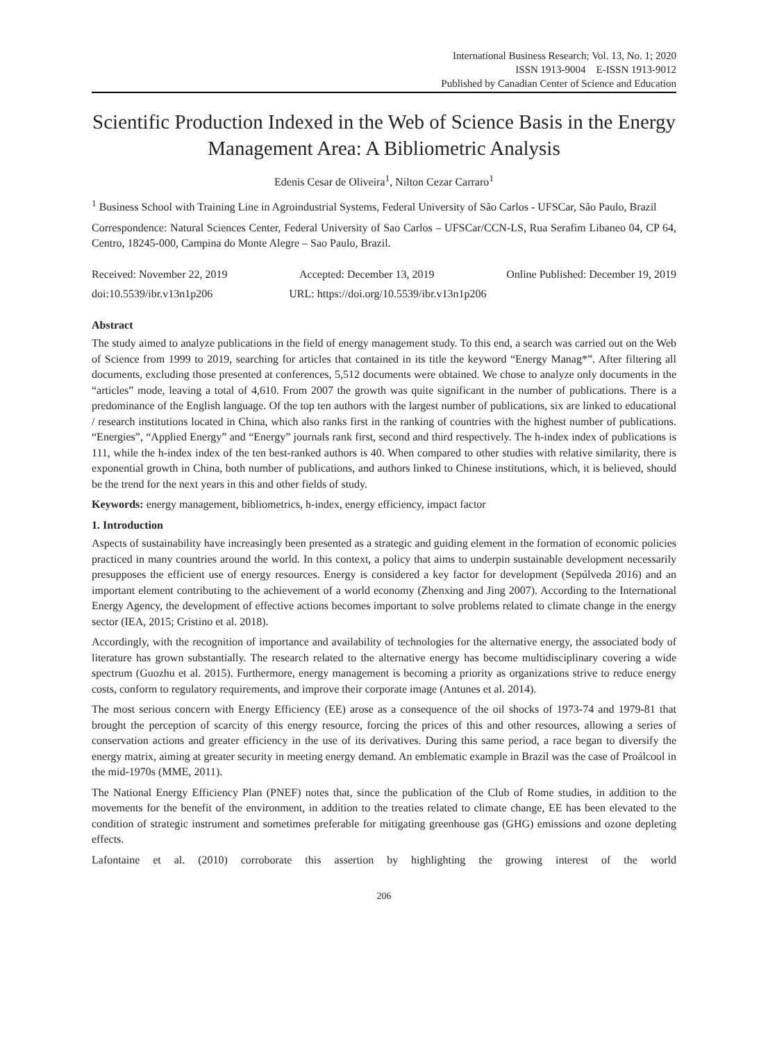International Business Research; Vol. 13, No. 1; 2020
ISSN 1913-9004 E-ISSN 1913-9012
Published by Canadian Center of Science and Education
Scientific Production Indexed in the Web of Science Basis in the Energy Management Area: A Bibliometric Analysis
Edenis Cesar de Oliveira<sup>1</sup>, Nilton Cezar Carraro<sup>1</sup>
<sup>1</sup> Business School with Training Line in Agroindustrial Systems, Federal University of São Carlos - UFSCar, São Paulo, Brazil
Correspondence: Natural Sciences Center, Federal University of Sao Carlos – UFSCar/CCN-LS, Rua Serafim Libaneo 04, CP 64, Centro, 18245-000, Campina do Monte Alegre – Sao Paulo, Brazil.
Received: November 22, 2019 Accepted: December 13, 2019 Online Published: December 19, 2019
doi:10.5539/ibr.v13n1p206 URL: https://doi.org/10.5539/ibr.v13n1p206
Abstract
The study aimed to analyze publications in the field of energy management study. To this end, a search was carried out on the Web of Science from 1999 to 2019, searching for articles that contained in its title the keyword “Energy Manag*”. After filtering all documents, excluding those presented at conferences, 5,512 documents were obtained. We chose to analyze only documents in the “articles” mode, leaving a total of 4,610. From 2007 the growth was quite significant in the number of publications. There is a predominance of the English language. Of the top ten authors with the largest number of publications, six are linked to educational / research institutions located in China, which also ranks first in the ranking of countries with the highest number of publications. “Energies”, “Applied Energy” and “Energy” journals rank first, second and third respectively. The h-index index of publications is 111, while the h-index index of the ten best-ranked authors is 40. When compared to other studies with relative similarity, there is exponential growth in China, both number of publications, and authors linked to Chinese institutions, which, it is believed, should be the trend for the next years in this and other fields of study.
Keywords: energy management, bibliometrics, h-index, energy efficiency, impact factor
1. Introduction
Aspects of sustainability have increasingly been presented as a strategic and guiding element in the formation of economic policies practiced in many countries around the world. In this context, a policy that aims to underpin sustainable development necessarily presupposes the efficient use of energy resources. Energy is considered a key factor for development (Sepúlveda 2016) and an important element contributing to the achievement of a world economy (Zhenxing and Jing 2007). According to the International Energy Agency, the development of effective actions becomes important to solve problems related to climate change in the energy sector (IEA, 2015; Cristino et al. 2018).
Accordingly, with the recognition of importance and availability of technologies for the alternative energy, the associated body of literature has grown substantially. The research related to the alternative energy has become multidisciplinary covering a wide spectrum (Guozhu et al. 2015). Furthermore, energy management is becoming a priority as organizations strive to reduce energy costs, conform to regulatory requirements, and improve their corporate image (Antunes et al. 2014).
The most serious concern with Energy Efficiency (EE) arose as a consequence of the oil shocks of 1973-74 and 1979-81 that brought the perception of scarcity of this energy resource, forcing the prices of this and other resources, allowing a series of conservation actions and greater efficiency in the use of its derivatives. During this same period, a race began to diversify the energy matrix, aiming at greater security in meeting energy demand. An emblematic example in Brazil was the case of Proálcool in the mid-1970s (MME, 2011).
The National Energy Efficiency Plan (PNEF) notes that, since the publication of the Club of Rome studies, in addition to the movements for the benefit of the environment, in addition to the treaties related to climate change, EE has been elevated to the condition of strategic instrument and sometimes preferable for mitigating greenhouse gas (GHG) emissions and ozone depleting effects.
Lafontaine et al. (2010) corroborate this assertion by highlighting the growing interest of the world
206